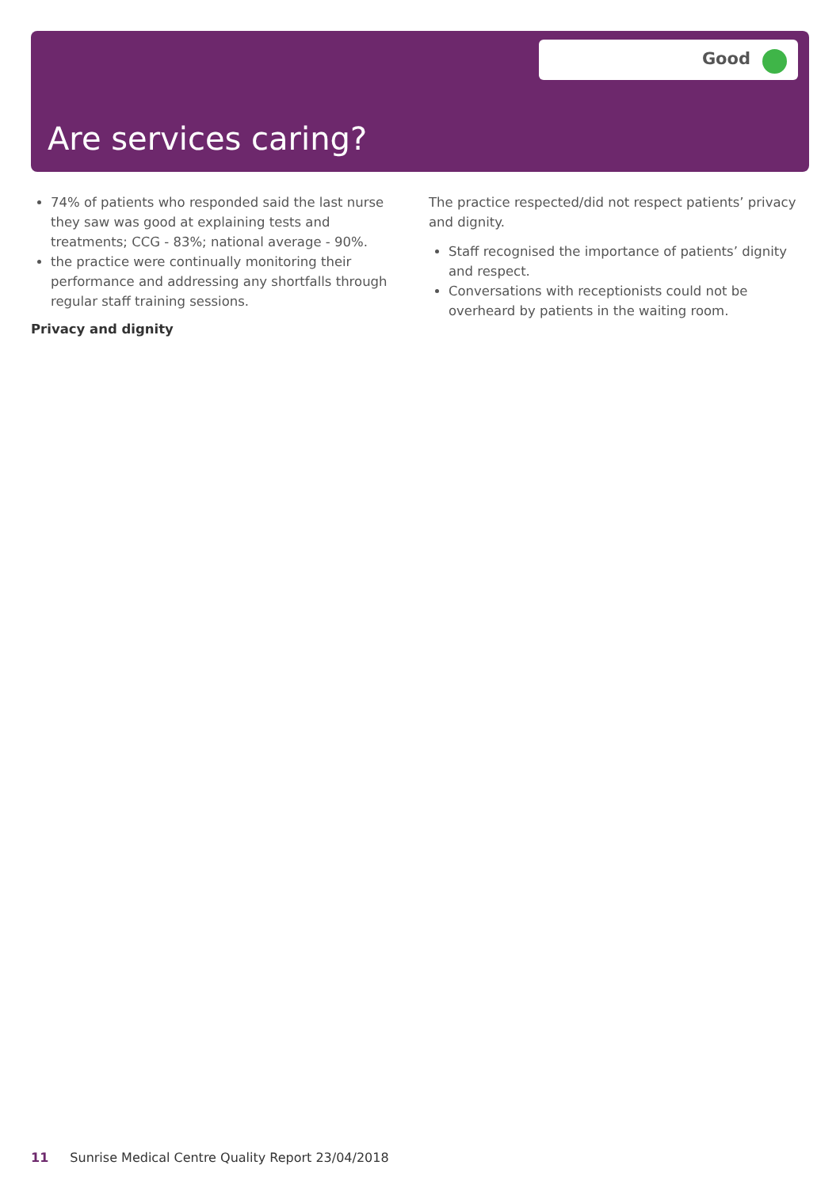Good
Are services caring?
74% of patients who responded said the last nurse they saw was good at explaining tests and treatments; CCG - 83%; national average - 90%.
the practice were continually monitoring their performance and addressing any shortfalls through regular staff training sessions.
Privacy and dignity
The practice respected/did not respect patients’ privacy and dignity.
Staff recognised the importance of patients’ dignity and respect.
Conversations with receptionists could not be overheard by patients in the waiting room.
11 Sunrise Medical Centre Quality Report 23/04/2018